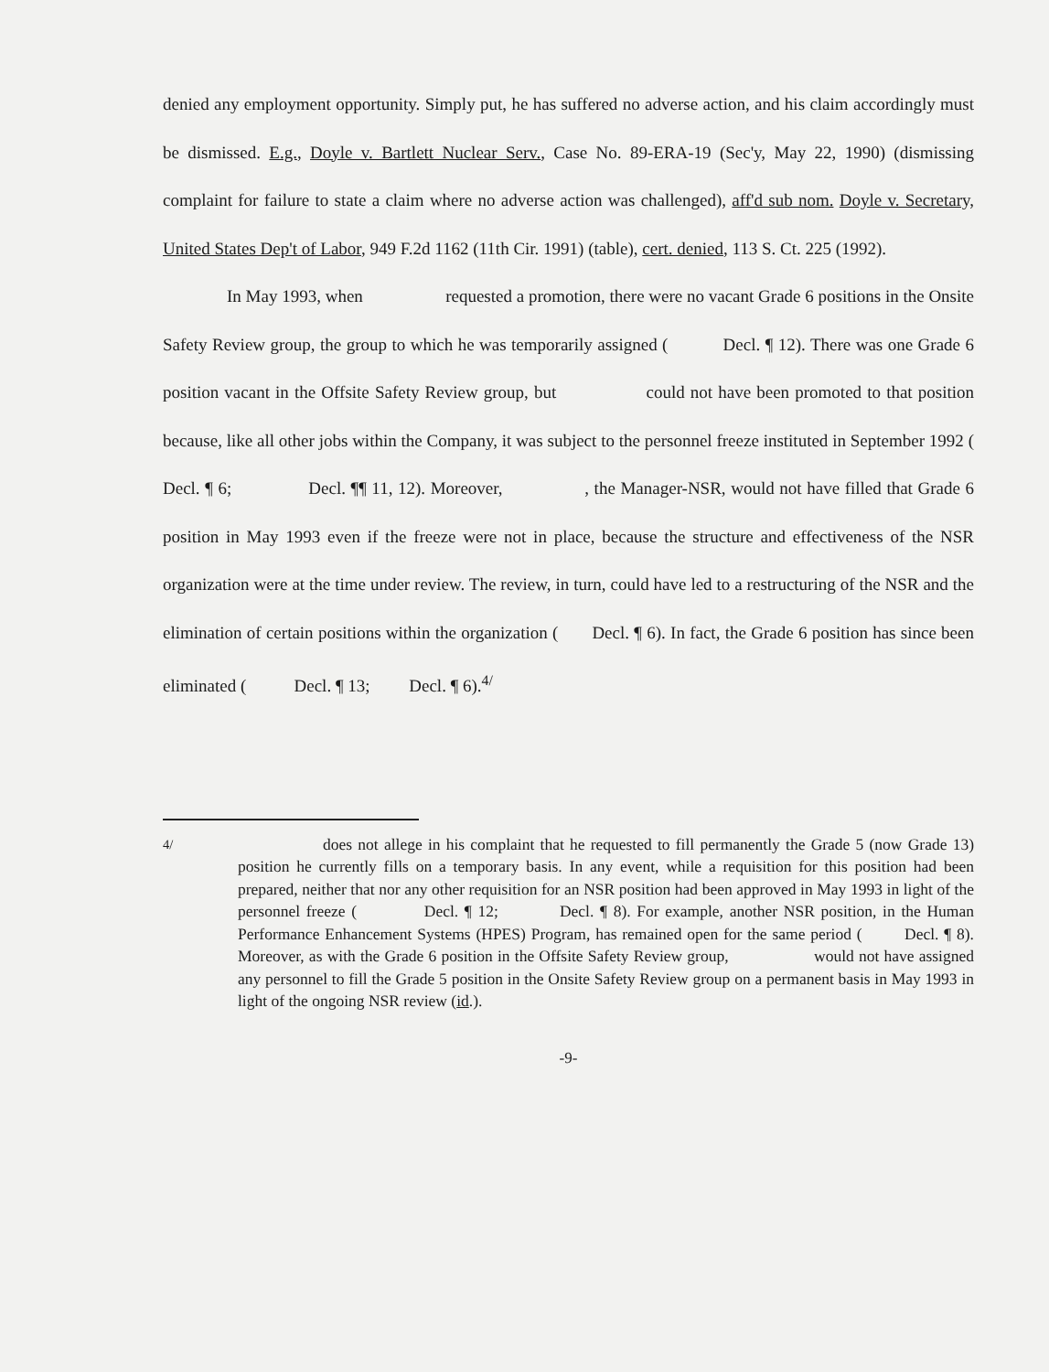denied any employment opportunity. Simply put, he has suffered no adverse action, and his claim accordingly must be dismissed. E.g., Doyle v. Bartlett Nuclear Serv., Case No. 89-ERA-19 (Sec'y, May 22, 1990) (dismissing complaint for failure to state a claim where no adverse action was challenged), aff'd sub nom. Doyle v. Secretary, United States Dep't of Labor, 949 F.2d 1162 (11th Cir. 1991) (table), cert. denied, 113 S. Ct. 225 (1992).
In May 1993, when requested a promotion, there were no vacant Grade 6 positions in the Onsite Safety Review group, the group to which he was temporarily assigned ( Decl. ¶ 12). There was one Grade 6 position vacant in the Offsite Safety Review group, but could not have been promoted to that position because, like all other jobs within the Company, it was subject to the personnel freeze instituted in September 1992 ( Decl. ¶ 6; Decl. ¶¶ 11, 12). Moreover, , the Manager-NSR, would not have filled that Grade 6 position in May 1993 even if the freeze were not in place, because the structure and effectiveness of the NSR organization were at the time under review. The review, in turn, could have led to a restructuring of the NSR and the elimination of certain positions within the organization ( Decl. ¶ 6). In fact, the Grade 6 position has since been eliminated ( Decl. ¶ 13; Decl. ¶ 6).<sup>4/</sup>
<sup>4/</sup> does not allege in his complaint that he requested to fill permanently the Grade 5 (now Grade 13) position he currently fills on a temporary basis. In any event, while a requisition for this position had been prepared, neither that nor any other requisition for an NSR position had been approved in May 1993 in light of the personnel freeze ( Decl. ¶ 12; Decl. ¶ 8). For example, another NSR position, in the Human Performance Enhancement Systems (HPES) Program, has remained open for the same period ( Decl. ¶ 8). Moreover, as with the Grade 6 position in the Offsite Safety Review group, would not have assigned any personnel to fill the Grade 5 position in the Onsite Safety Review group on a permanent basis in May 1993 in light of the ongoing NSR review (id.).
-9-